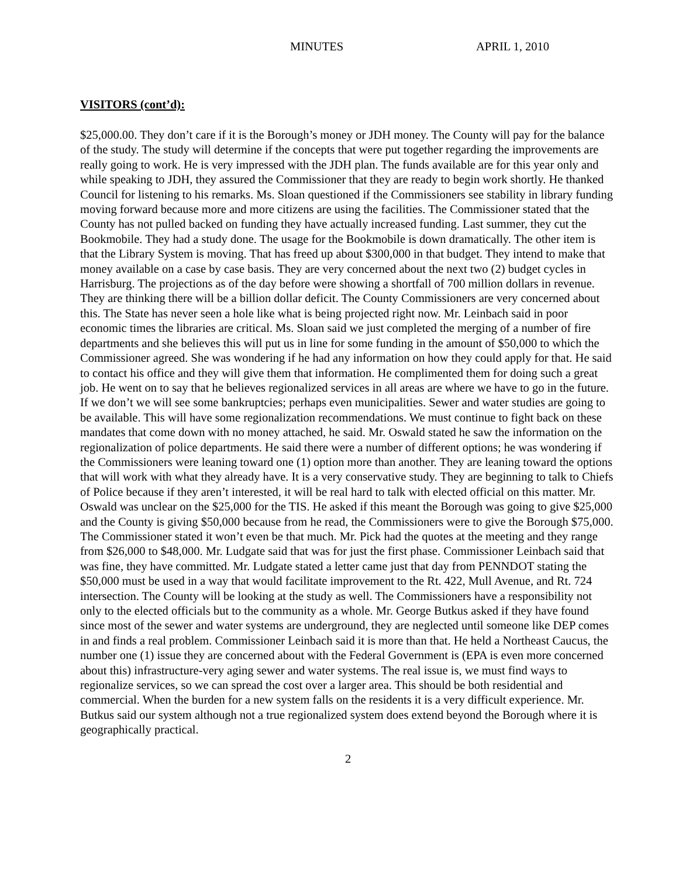MINUTES APRIL 1, 2010
VISITORS (cont’d):
$25,000.00. They don’t care if it is the Borough’s money or JDH money. The County will pay for the balance of the study. The study will determine if the concepts that were put together regarding the improvements are really going to work. He is very impressed with the JDH plan. The funds available are for this year only and while speaking to JDH, they assured the Commissioner that they are ready to begin work shortly. He thanked Council for listening to his remarks. Ms. Sloan questioned if the Commissioners see stability in library funding moving forward because more and more citizens are using the facilities. The Commissioner stated that the County has not pulled backed on funding they have actually increased funding. Last summer, they cut the Bookmobile. They had a study done. The usage for the Bookmobile is down dramatically. The other item is that the Library System is moving. That has freed up about $300,000 in that budget. They intend to make that money available on a case by case basis. They are very concerned about the next two (2) budget cycles in Harrisburg. The projections as of the day before were showing a shortfall of 700 million dollars in revenue. They are thinking there will be a billion dollar deficit. The County Commissioners are very concerned about this. The State has never seen a hole like what is being projected right now. Mr. Leinbach said in poor economic times the libraries are critical. Ms. Sloan said we just completed the merging of a number of fire departments and she believes this will put us in line for some funding in the amount of $50,000 to which the Commissioner agreed. She was wondering if he had any information on how they could apply for that. He said to contact his office and they will give them that information. He complimented them for doing such a great job. He went on to say that he believes regionalized services in all areas are where we have to go in the future. If we don’t we will see some bankruptcies; perhaps even municipalities. Sewer and water studies are going to be available. This will have some regionalization recommendations. We must continue to fight back on these mandates that come down with no money attached, he said. Mr. Oswald stated he saw the information on the regionalization of police departments. He said there were a number of different options; he was wondering if the Commissioners were leaning toward one (1) option more than another. They are leaning toward the options that will work with what they already have. It is a very conservative study. They are beginning to talk to Chiefs of Police because if they aren’t interested, it will be real hard to talk with elected official on this matter. Mr. Oswald was unclear on the $25,000 for the TIS. He asked if this meant the Borough was going to give $25,000 and the County is giving $50,000 because from he read, the Commissioners were to give the Borough $75,000. The Commissioner stated it won’t even be that much. Mr. Pick had the quotes at the meeting and they range from $26,000 to $48,000. Mr. Ludgate said that was for just the first phase. Commissioner Leinbach said that was fine, they have committed. Mr. Ludgate stated a letter came just that day from PENNDOT stating the $50,000 must be used in a way that would facilitate improvement to the Rt. 422, Mull Avenue, and Rt. 724 intersection. The County will be looking at the study as well. The Commissioners have a responsibility not only to the elected officials but to the community as a whole. Mr. George Butkus asked if they have found since most of the sewer and water systems are underground, they are neglected until someone like DEP comes in and finds a real problem. Commissioner Leinbach said it is more than that. He held a Northeast Caucus, the number one (1) issue they are concerned about with the Federal Government is (EPA is even more concerned about this) infrastructure-very aging sewer and water systems. The real issue is, we must find ways to regionalize services, so we can spread the cost over a larger area. This should be both residential and commercial. When the burden for a new system falls on the residents it is a very difficult experience. Mr. Butkus said our system although not a true regionalized system does extend beyond the Borough where it is geographically practical.
2